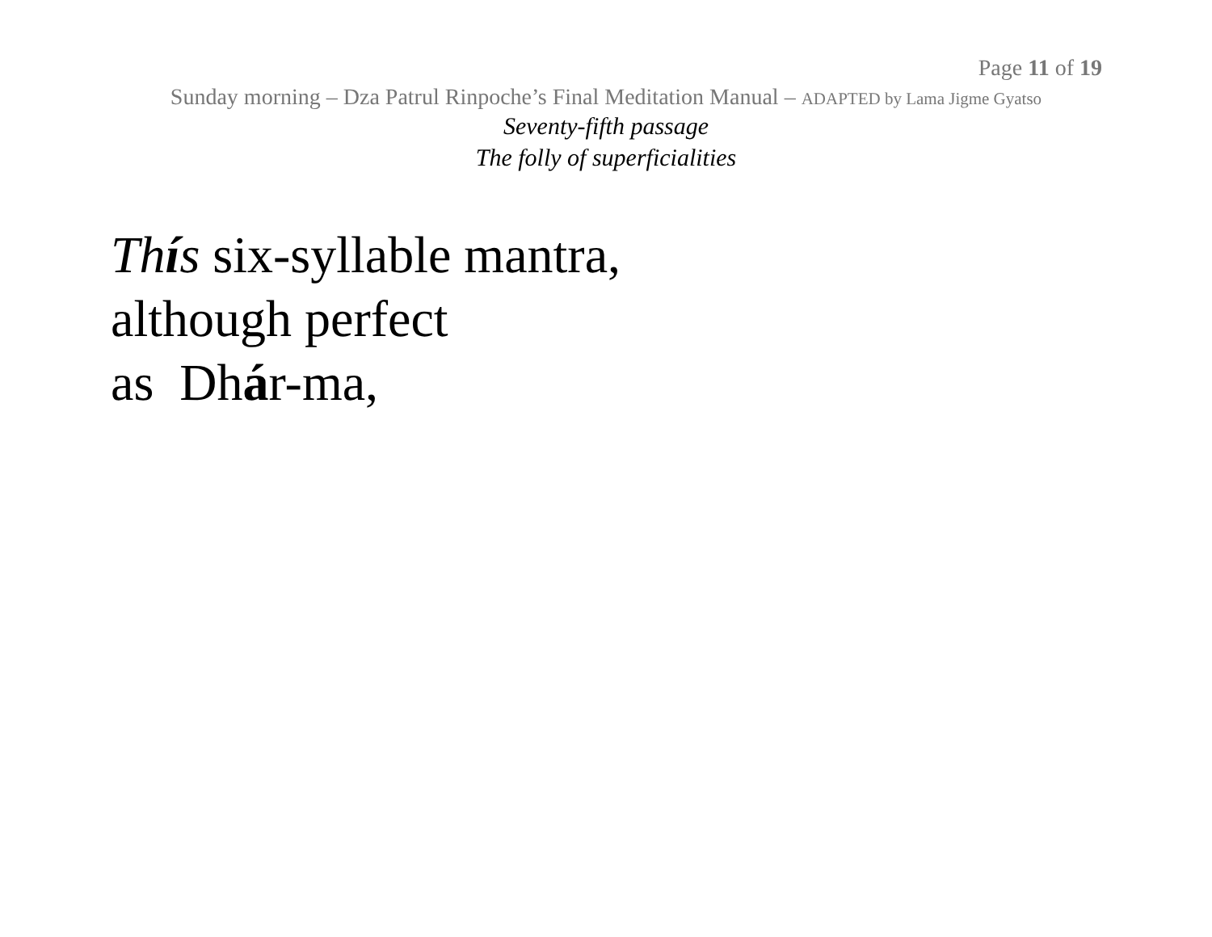Page 11 of 19
Sunday morning – Dza Patrul Rinpoche’s Final Meditation Manual – ADAPTED by Lama Jigme Gyatso
Seventy-fifth passage
The folly of superficialities
Thís six-syllable mantra,
although perfect
as Dhár-ma,